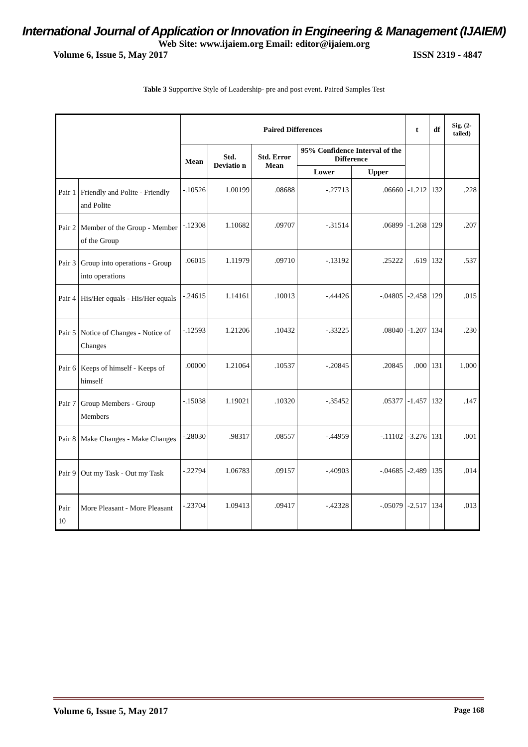International Journal of Application or Innovation in Engineering & Management (IJAIEM)
Web Site: www.ijaiem.org Email: editor@ijaiem.org
Volume 6, Issue 5, May 2017 ISSN 2319 - 4847
Table 3 Supportive Style of Leadership- pre and post event. Paired Samples Test
| | | Paired Differences | | | | | t | df | Sig. (2-tailed) |
| --- | --- | --- | --- | --- | --- | --- | --- | --- | --- |
| | | Mean | Std. Deviatio n | Std. Error Mean | 95% Confidence Interval of the Difference | | | | |
| | | | | | Lower | Upper | | | |
| Pair 1 | Friendly and Polite - Friendly and Polite | -.10526 | 1.00199 | .08688 | -.27713 | .06660 | -1.212 | 132 | .228 |
| Pair 2 | Member of the Group - Member of the Group | -.12308 | 1.10682 | .09707 | -.31514 | .06899 | -1.268 | 129 | .207 |
| Pair 3 | Group into operations - Group into operations | .06015 | 1.11979 | .09710 | -.13192 | .25222 | .619 | 132 | .537 |
| Pair 4 | His/Her equals - His/Her equals | -.24615 | 1.14161 | .10013 | -.44426 | -.04805 | -2.458 | 129 | .015 |
| Pair 5 | Notice of Changes - Notice of Changes | -.12593 | 1.21206 | .10432 | -.33225 | .08040 | -1.207 | 134 | .230 |
| Pair 6 | Keeps of himself - Keeps of himself | .00000 | 1.21064 | .10537 | -.20845 | .20845 | .000 | 131 | 1.000 |
| Pair 7 | Group Members - Group Members | -.15038 | 1.19021 | .10320 | -.35452 | .05377 | -1.457 | 132 | .147 |
| Pair 8 | Make Changes - Make Changes | -.28030 | .98317 | .08557 | -.44959 | -.11102 | -3.276 | 131 | .001 |
| Pair 9 | Out my Task - Out my Task | -.22794 | 1.06783 | .09157 | -.40903 | -.04685 | -2.489 | 135 | .014 |
| Pair 10 | More Pleasant - More Pleasant | -.23704 | 1.09413 | .09417 | -.42328 | -.05079 | -2.517 | 134 | .013 |
Volume 6, Issue 5, May 2017 Page 168